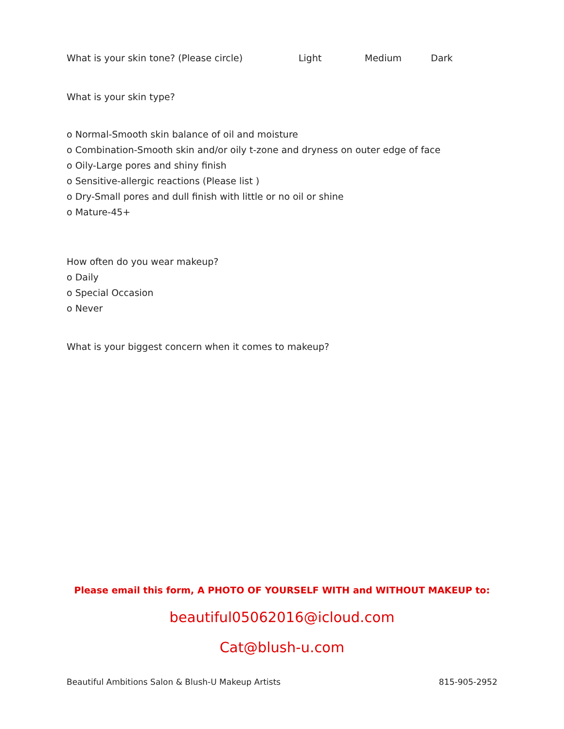What is your skin tone? (Please circle) Light Medium Dark
What is your skin type?
o Normal-Smooth skin balance of oil and moisture
o Combination-Smooth skin and/or oily t-zone and dryness on outer edge of face
o Oily-Large pores and shiny finish
o Sensitive-allergic reactions (Please list )
o Dry-Small pores and dull finish with little or no oil or shine
o Mature-45+
How often do you wear makeup?
o Daily
o Special Occasion
o Never
What is your biggest concern when it comes to makeup?
Please email this form, A PHOTO OF YOURSELF WITH and WITHOUT MAKEUP to:
beautiful05062016@icloud.com
Cat@blush-u.com
Beautiful Ambitions Salon & Blush-U Makeup Artists 815-905-2952